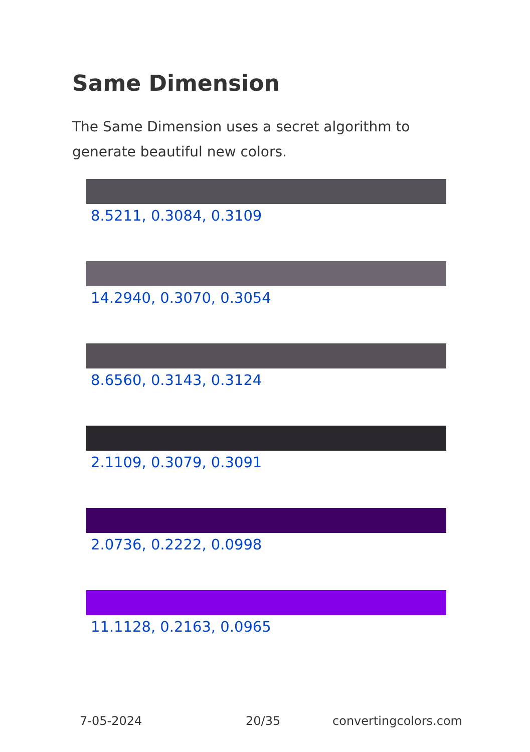Same Dimension
The Same Dimension uses a secret algorithm to generate beautiful new colors.
8.5211, 0.3084, 0.3109
14.2940, 0.3070, 0.3054
8.6560, 0.3143, 0.3124
2.1109, 0.3079, 0.3091
2.0736, 0.2222, 0.0998
11.1128, 0.2163, 0.0965
7-05-2024 20/35 convertingcolors.com